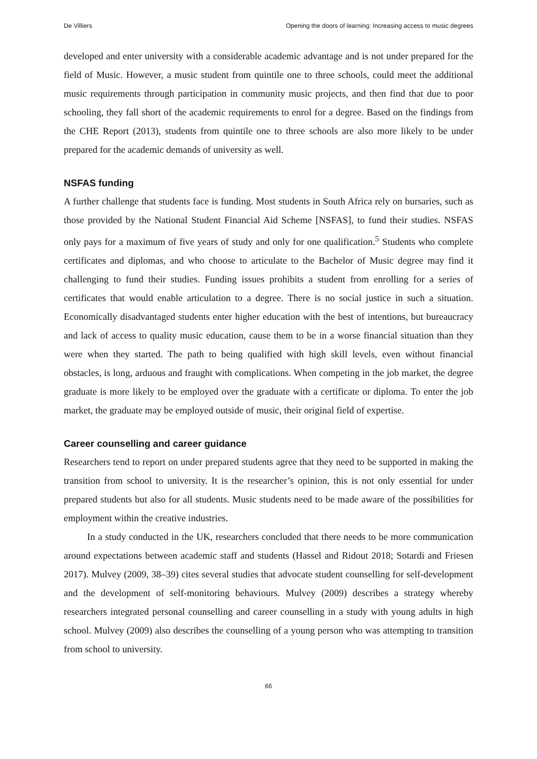De Villiers Opening the doors of learning: Increasing access to music degrees
developed and enter university with a considerable academic advantage and is not under prepared for the field of Music. However, a music student from quintile one to three schools, could meet the additional music requirements through participation in community music projects, and then find that due to poor schooling, they fall short of the academic requirements to enrol for a degree. Based on the findings from the CHE Report (2013), students from quintile one to three schools are also more likely to be under prepared for the academic demands of university as well.
NSFAS funding
A further challenge that students face is funding. Most students in South Africa rely on bursaries, such as those provided by the National Student Financial Aid Scheme [NSFAS], to fund their studies. NSFAS only pays for a maximum of five years of study and only for one qualification.<sup>5</sup> Students who complete certificates and diplomas, and who choose to articulate to the Bachelor of Music degree may find it challenging to fund their studies. Funding issues prohibits a student from enrolling for a series of certificates that would enable articulation to a degree. There is no social justice in such a situation. Economically disadvantaged students enter higher education with the best of intentions, but bureaucracy and lack of access to quality music education, cause them to be in a worse financial situation than they were when they started. The path to being qualified with high skill levels, even without financial obstacles, is long, arduous and fraught with complications. When competing in the job market, the degree graduate is more likely to be employed over the graduate with a certificate or diploma. To enter the job market, the graduate may be employed outside of music, their original field of expertise.
Career counselling and career guidance
Researchers tend to report on under prepared students agree that they need to be supported in making the transition from school to university. It is the researcher’s opinion, this is not only essential for under prepared students but also for all students. Music students need to be made aware of the possibilities for employment within the creative industries.
In a study conducted in the UK, researchers concluded that there needs to be more communication around expectations between academic staff and students (Hassel and Ridout 2018; Sotardi and Friesen 2017). Mulvey (2009, 38–39) cites several studies that advocate student counselling for self-development and the development of self-monitoring behaviours. Mulvey (2009) describes a strategy whereby researchers integrated personal counselling and career counselling in a study with young adults in high school. Mulvey (2009) also describes the counselling of a young person who was attempting to transition from school to university.
66